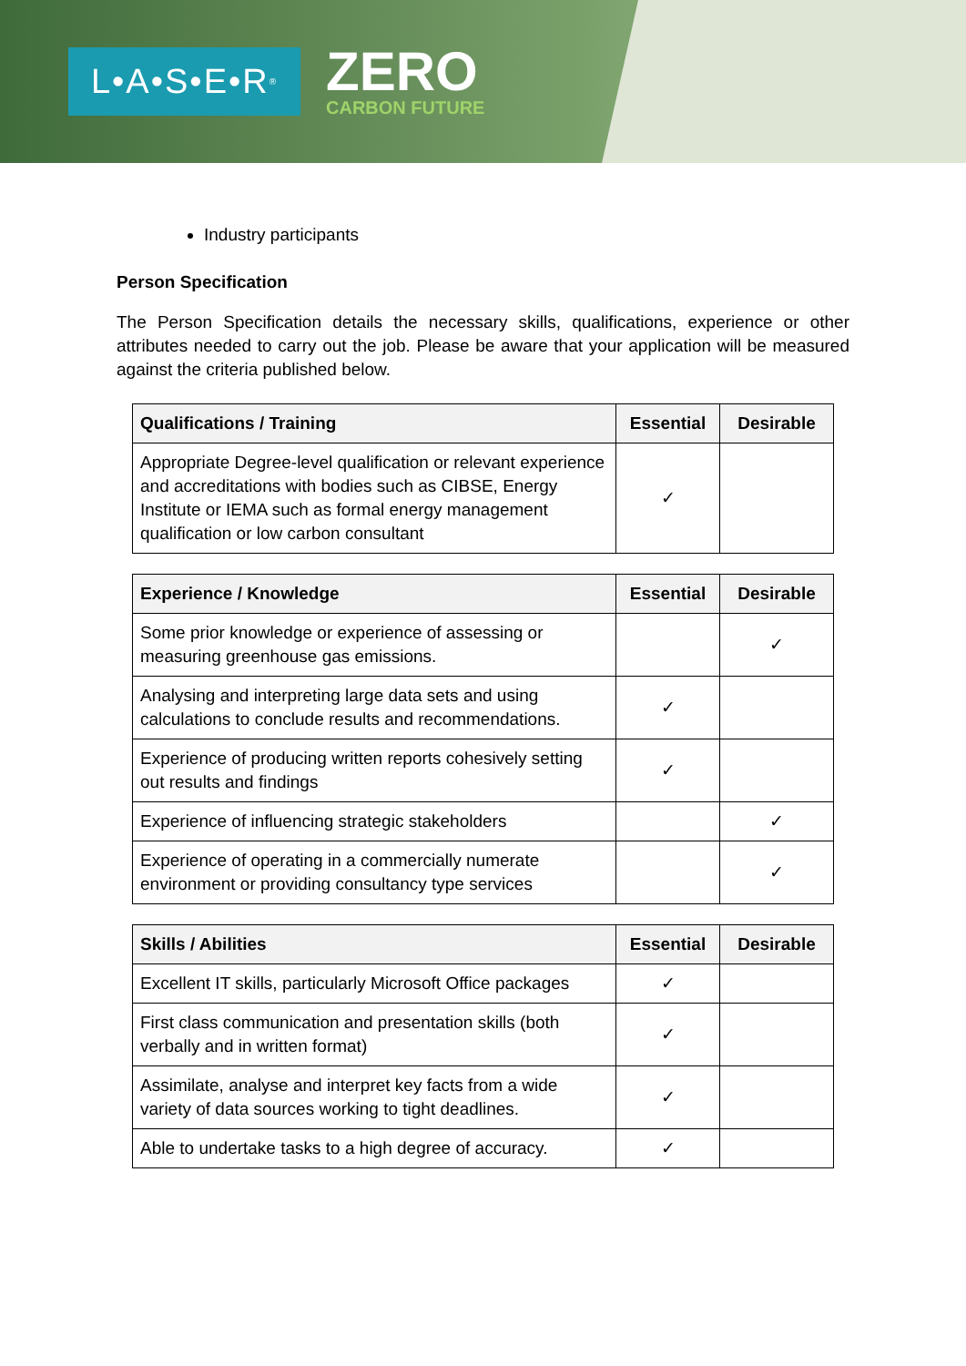L•A•S•E•R<sup>®</sup>
ZERO
CARBON FUTURE
Industry participants
Person Specification
The Person Specification details the necessary skills, qualifications, experience or other attributes needed to carry out the job. Please be aware that your application will be measured against the criteria published below.
| Qualifications / Training | Essential | Desirable |
| --- | --- | --- |
| Appropriate Degree-level qualification or relevant experience and accreditations with bodies such as CIBSE, Energy Institute or IEMA such as formal energy management qualification or low carbon consultant | ✓ | |
| Experience / Knowledge | Essential | Desirable |
| --- | --- | --- |
| Some prior knowledge or experience of assessing or measuring greenhouse gas emissions. | | ✓ |
| Analysing and interpreting large data sets and using calculations to conclude results and recommendations. | ✓ | |
| Experience of producing written reports cohesively setting out results and findings | ✓ | |
| Experience of influencing strategic stakeholders | | ✓ |
| Experience of operating in a commercially numerate environment or providing consultancy type services | | ✓ |
| Skills / Abilities | Essential | Desirable |
| --- | --- | --- |
| Excellent IT skills, particularly Microsoft Office packages | ✓ | |
| First class communication and presentation skills (both verbally and in written format) | ✓ | |
| Assimilate, analyse and interpret key facts from a wide variety of data sources working to tight deadlines. | ✓ | |
| Able to undertake tasks to a high degree of accuracy. | ✓ | |